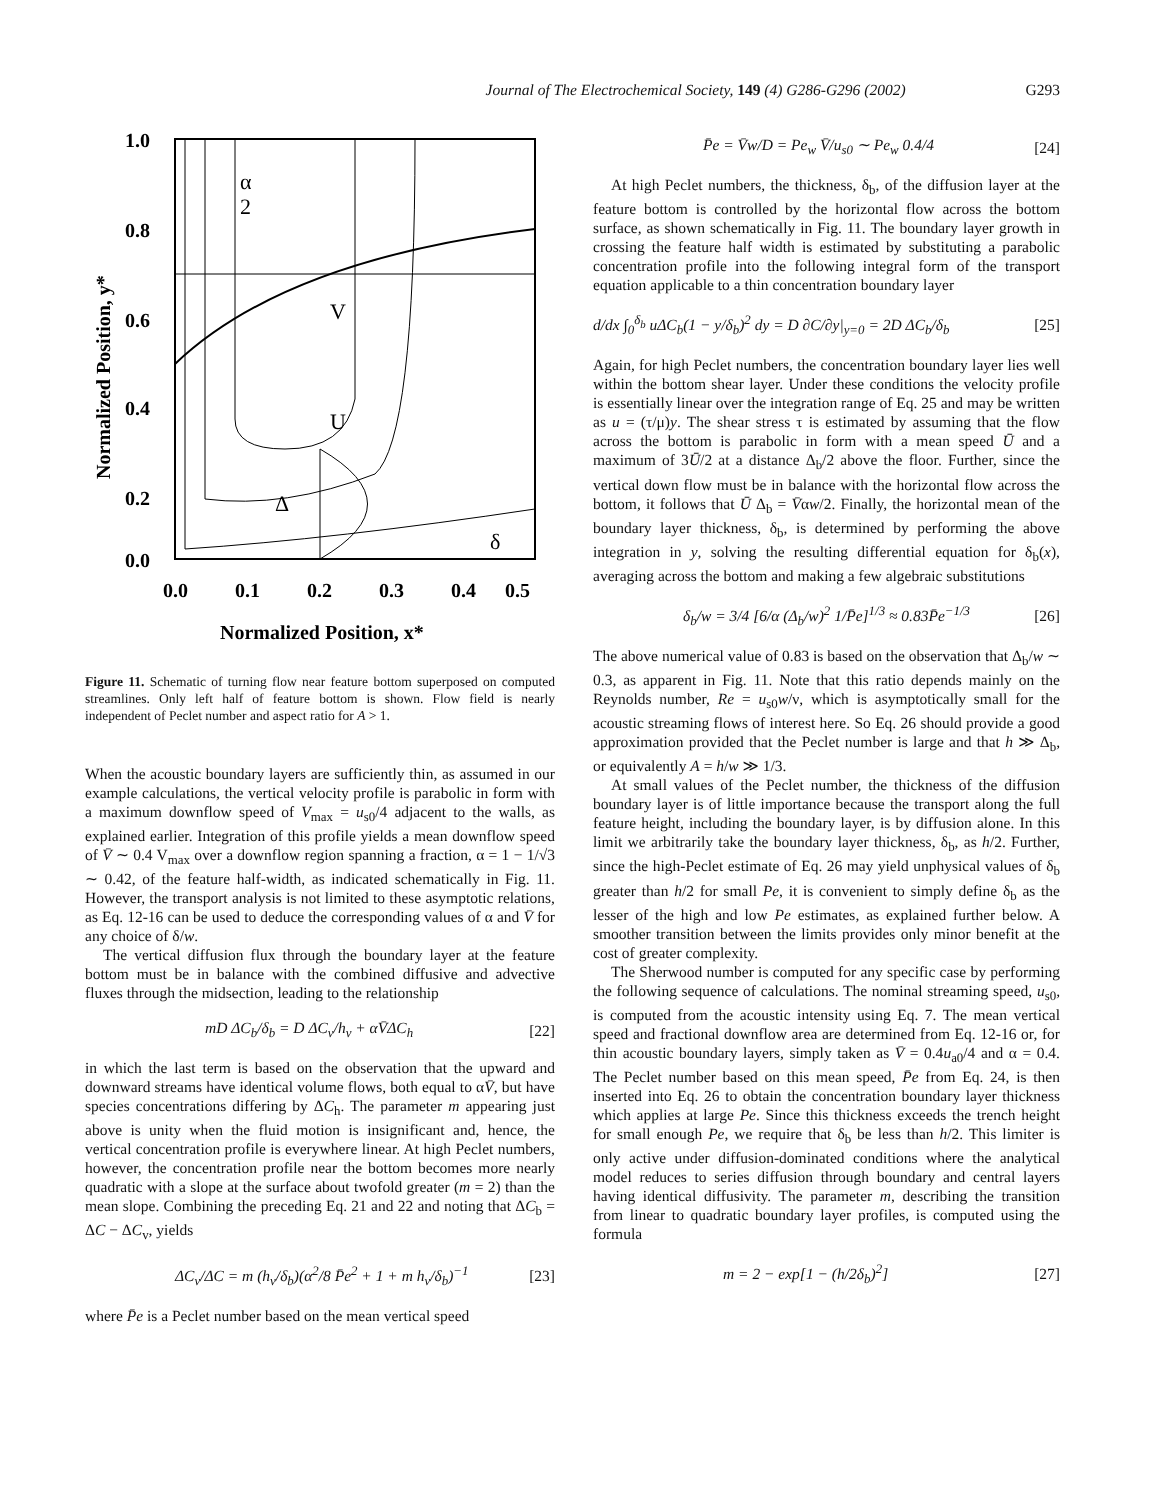Journal of The Electrochemical Society, 149 (4) G286-G296 (2002) G293
1.0
0.8
0.6
0.4
0.2
0.0
0.0
0.1
0.2
0.3
0.4
0.5
Normalized Position, x*
Normalized Position, y*
α
2
V
U
Δ
δ
Figure 11. Schematic of turning flow near feature bottom superposed on computed streamlines. Only left half of feature bottom is shown. Flow field is nearly independent of Peclet number and aspect ratio for A > 1.
When the acoustic boundary layers are sufficiently thin, as assumed in our example calculations, the vertical velocity profile is parabolic in form with a maximum downflow speed of V<sub>max</sub> = u<sub>s0</sub>/4 adjacent to the walls, as explained earlier. Integration of this profile yields a mean downflow speed of V̄ ∼ 0.4 V<sub>max</sub> over a downflow region spanning a fraction, α = 1 − 1/√3 ∼ 0.42, of the feature half-width, as indicated schematically in Fig. 11. However, the transport analysis is not limited to these asymptotic relations, as Eq. 12-16 can be used to deduce the corresponding values of α and V̄ for any choice of δ/w.
The vertical diffusion flux through the boundary layer at the feature bottom must be in balance with the combined diffusive and advective fluxes through the midsection, leading to the relationship
mD ΔC<sub>b</sub>/δ<sub>b</sub> = D ΔC<sub>v</sub>/h<sub>v</sub> + αV̄ΔC<sub>h</sub> [22]
in which the last term is based on the observation that the upward and downward streams have identical volume flows, both equal to αV̄, but have species concentrations differing by ΔC<sub>h</sub>. The parameter m appearing just above is unity when the fluid motion is insignificant and, hence, the vertical concentration profile is everywhere linear. At high Peclet numbers, however, the concentration profile near the bottom becomes more nearly quadratic with a slope at the surface about twofold greater (m = 2) than the mean slope. Combining the preceding Eq. 21 and 22 and noting that ΔC<sub>b</sub> = ΔC − ΔC<sub>v</sub>, yields
ΔC<sub>v</sub>/ΔC = m (h<sub>v</sub>/δ<sub>b</sub>)(α<sup>2</sup>/8 P̄e<sup>2</sup> + 1 + m h<sub>v</sub>/δ<sub>b</sub>)<sup>−1</sup> [23]
where P̄e is a Peclet number based on the mean vertical speed
P̄e = V̄w/D = Pe<sub>w</sub> V̄/u<sub>s0</sub> ∼ Pe<sub>w</sub> 0.4/4 [24]
At high Peclet numbers, the thickness, δ<sub>b</sub>, of the diffusion layer at the feature bottom is controlled by the horizontal flow across the bottom surface, as shown schematically in Fig. 11. The boundary layer growth in crossing the feature half width is estimated by substituting a parabolic concentration profile into the following integral form of the transport equation applicable to a thin concentration boundary layer
d/dx ∫<sub>0</sub><sup>δ<sub>b</sub></sup> uΔC<sub>b</sub>(1 − y/δ<sub>b</sub>)<sup>2</sup> dy = D ∂C/∂y|<sub>y=0</sub> = 2D ΔC<sub>b</sub>/δ<sub>b</sub> [25]
Again, for high Peclet numbers, the concentration boundary layer lies well within the bottom shear layer. Under these conditions the velocity profile is essentially linear over the integration range of Eq. 25 and may be written as u = (τ/μ)y. The shear stress τ is estimated by assuming that the flow across the bottom is parabolic in form with a mean speed Ū and a maximum of 3Ū/2 at a distance Δ<sub>b</sub>/2 above the floor. Further, since the vertical down flow must be in balance with the horizontal flow across the bottom, it follows that Ū Δ<sub>b</sub> = V̄αw/2. Finally, the horizontal mean of the boundary layer thickness, δ<sub>b</sub>, is determined by performing the above integration in y, solving the resulting differential equation for δ<sub>b</sub>(x), averaging across the bottom and making a few algebraic substitutions
δ<sub>b</sub>/w = 3/4 [6/α (Δ<sub>b</sub>/w)<sup>2</sup> 1/P̄e]<sup>1/3</sup> ≈ 0.83P̄e<sup>−1/3</sup> [26]
The above numerical value of 0.83 is based on the observation that Δ<sub>b</sub>/w ∼ 0.3, as apparent in Fig. 11. Note that this ratio depends mainly on the Reynolds number, Re = u<sub>s0</sub>w/ν, which is asymptotically small for the acoustic streaming flows of interest here. So Eq. 26 should provide a good approximation provided that the Peclet number is large and that h ≫ Δ<sub>b</sub>, or equivalently A = h/w ≫ 1/3.
At small values of the Peclet number, the thickness of the diffusion boundary layer is of little importance because the transport along the full feature height, including the boundary layer, is by diffusion alone. In this limit we arbitrarily take the boundary layer thickness, δ<sub>b</sub>, as h/2. Further, since the high-Peclet estimate of Eq. 26 may yield unphysical values of δ<sub>b</sub> greater than h/2 for small Pe, it is convenient to simply define δ<sub>b</sub> as the lesser of the high and low Pe estimates, as explained further below. A smoother transition between the limits provides only minor benefit at the cost of greater complexity.
The Sherwood number is computed for any specific case by performing the following sequence of calculations. The nominal streaming speed, u<sub>s0</sub>, is computed from the acoustic intensity using Eq. 7. The mean vertical speed and fractional downflow area are determined from Eq. 12-16 or, for thin acoustic boundary layers, simply taken as V̄ = 0.4u<sub>a0</sub>/4 and α = 0.4. The Peclet number based on this mean speed, P̄e from Eq. 24, is then inserted into Eq. 26 to obtain the concentration boundary layer thickness which applies at large Pe. Since this thickness exceeds the trench height for small enough Pe, we require that δ<sub>b</sub> be less than h/2. This limiter is only active under diffusion-dominated conditions where the analytical model reduces to series diffusion through boundary and central layers having identical diffusivity. The parameter m, describing the transition from linear to quadratic boundary layer profiles, is computed using the formula
m = 2 − exp[1 − (h/2δ<sub>b</sub>)<sup>2</sup>] [27]